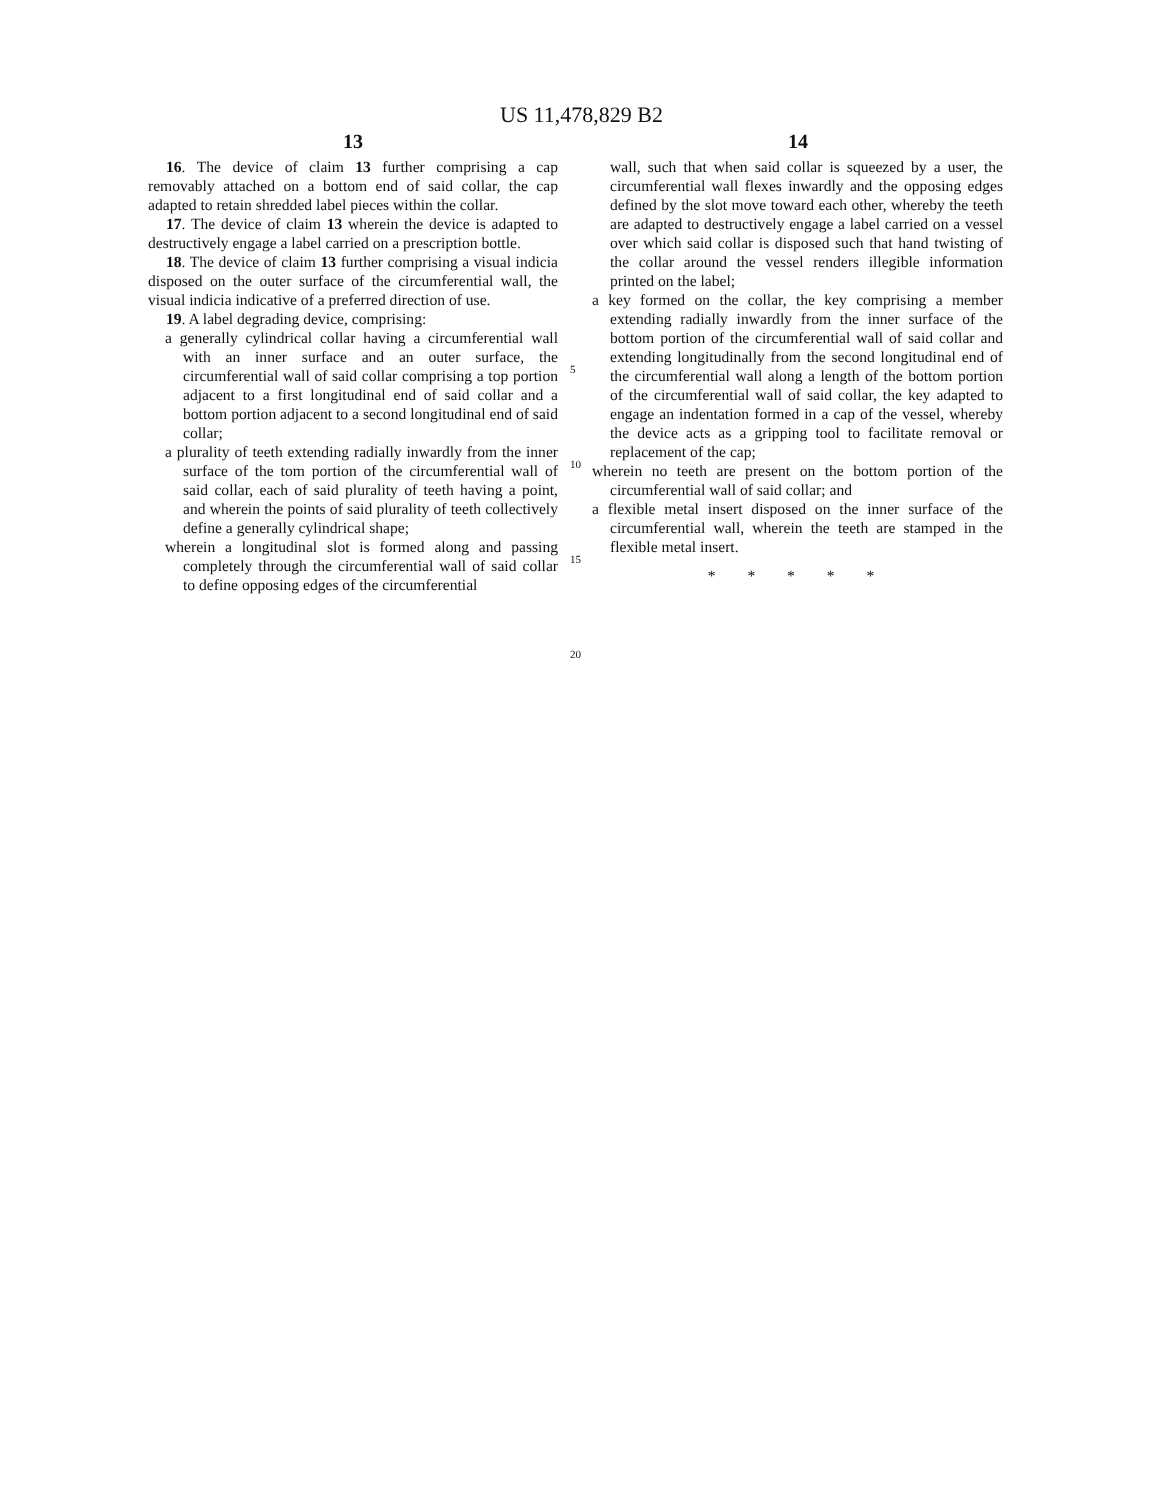US 11,478,829 B2
13
16. The device of claim 13 further comprising a cap removably attached on a bottom end of said collar, the cap adapted to retain shredded label pieces within the collar.
17. The device of claim 13 wherein the device is adapted to destructively engage a label carried on a prescription bottle.
18. The device of claim 13 further comprising a visual indicia disposed on the outer surface of the circumferential wall, the visual indicia indicative of a preferred direction of use.
19. A label degrading device, comprising:
a generally cylindrical collar having a circumferential wall with an inner surface and an outer surface, the circumferential wall of said collar comprising a top portion adjacent to a first longitudinal end of said collar and a bottom portion adjacent to a second longitudinal end of said collar;
a plurality of teeth extending radially inwardly from the inner surface of the tom portion of the circumferential wall of said collar, each of said plurality of teeth having a point, and wherein the points of said plurality of teeth collectively define a generally cylindrical shape;
wherein a longitudinal slot is formed along and passing completely through the circumferential wall of said collar to define opposing edges of the circumferential
5
10
15
20
14
wall, such that when said collar is squeezed by a user, the circumferential wall flexes inwardly and the opposing edges defined by the slot move toward each other, whereby the teeth are adapted to destructively engage a label carried on a vessel over which said collar is disposed such that hand twisting of the collar around the vessel renders illegible information printed on the label;
a key formed on the collar, the key comprising a member extending radially inwardly from the inner surface of the bottom portion of the circumferential wall of said collar and extending longitudinally from the second longitudinal end of the circumferential wall along a length of the bottom portion of the circumferential wall of said collar, the key adapted to engage an indentation formed in a cap of the vessel, whereby the device acts as a gripping tool to facilitate removal or replacement of the cap;
wherein no teeth are present on the bottom portion of the circumferential wall of said collar; and
a flexible metal insert disposed on the inner surface of the circumferential wall, wherein the teeth are stamped in the flexible metal insert.
* * * * *